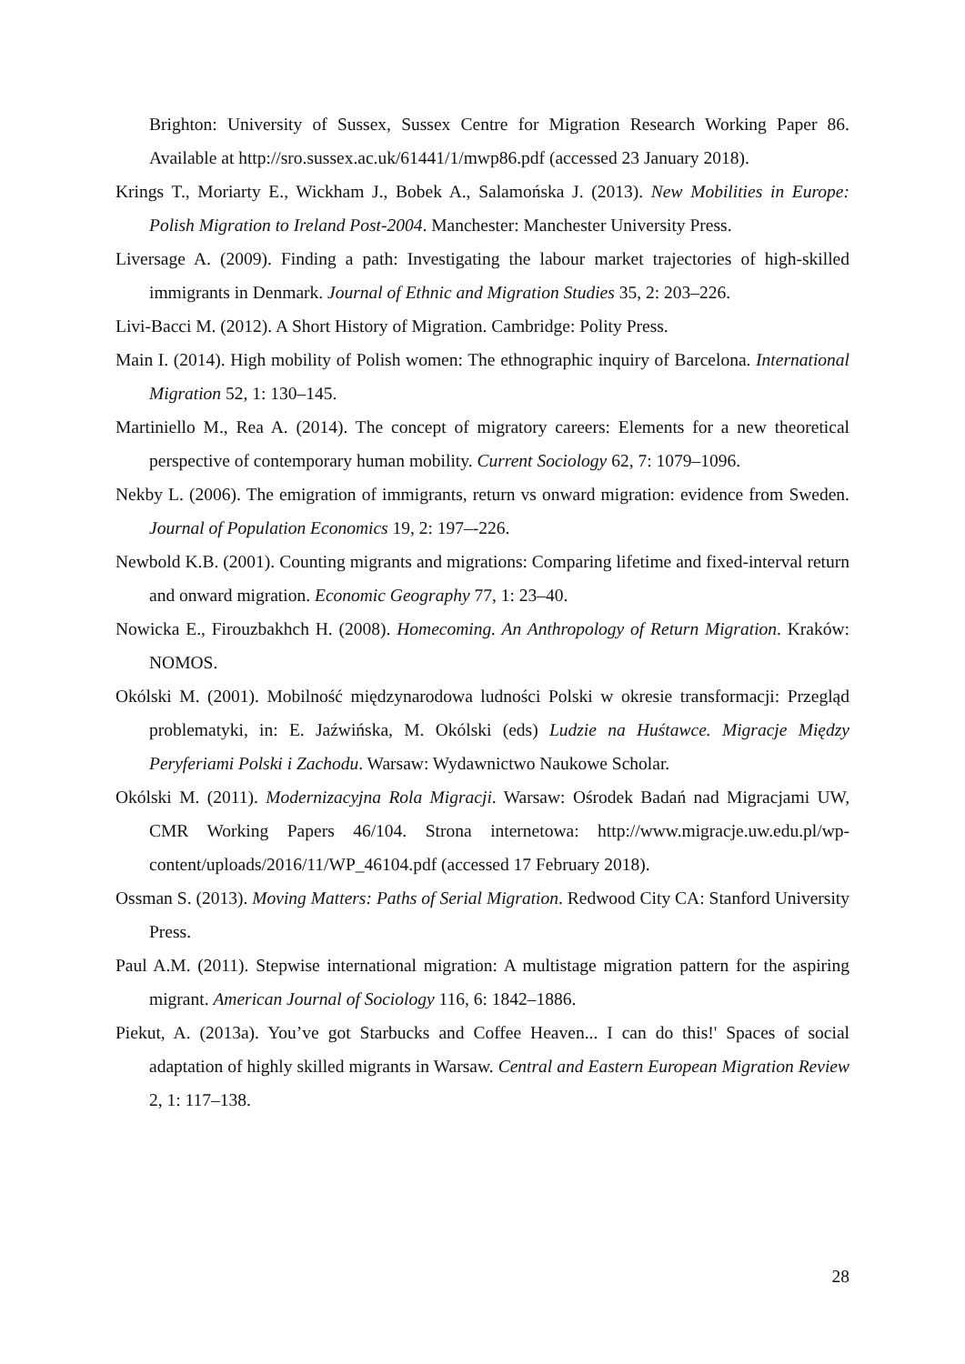Brighton: University of Sussex, Sussex Centre for Migration Research Working Paper 86. Available at http://sro.sussex.ac.uk/61441/1/mwp86.pdf (accessed 23 January 2018).
Krings T., Moriarty E., Wickham J., Bobek A., Salamońska J. (2013). New Mobilities in Europe: Polish Migration to Ireland Post-2004. Manchester: Manchester University Press.
Liversage A. (2009). Finding a path: Investigating the labour market trajectories of high-skilled immigrants in Denmark. Journal of Ethnic and Migration Studies 35, 2: 203–226.
Livi-Bacci M. (2012). A Short History of Migration. Cambridge: Polity Press.
Main I. (2014). High mobility of Polish women: The ethnographic inquiry of Barcelona. International Migration 52, 1: 130–145.
Martiniello M., Rea A. (2014). The concept of migratory careers: Elements for a new theoretical perspective of contemporary human mobility. Current Sociology 62, 7: 1079–1096.
Nekby L. (2006). The emigration of immigrants, return vs onward migration: evidence from Sweden. Journal of Population Economics 19, 2: 197–-226.
Newbold K.B. (2001). Counting migrants and migrations: Comparing lifetime and fixed-interval return and onward migration. Economic Geography 77, 1: 23–40.
Nowicka E., Firouzbakhch H. (2008). Homecoming. An Anthropology of Return Migration. Kraków: NOMOS.
Okólski M. (2001). Mobilność międzynarodowa ludności Polski w okresie transformacji: Przegląd problematyki, in: E. Jaźwińska, M. Okólski (eds) Ludzie na Huśtawce. Migracje Między Peryferiami Polski i Zachodu. Warsaw: Wydawnictwo Naukowe Scholar.
Okólski M. (2011). Modernizacyjna Rola Migracji. Warsaw: Ośrodek Badań nad Migracjami UW, CMR Working Papers 46/104. Strona internetowa: http://www.migracje.uw.edu.pl/wp-content/uploads/2016/11/WP_46104.pdf (accessed 17 February 2018).
Ossman S. (2013). Moving Matters: Paths of Serial Migration. Redwood City CA: Stanford University Press.
Paul A.M. (2011). Stepwise international migration: A multistage migration pattern for the aspiring migrant. American Journal of Sociology 116, 6: 1842–1886.
Piekut, A. (2013a). You’ve got Starbucks and Coffee Heaven... I can do this!' Spaces of social adaptation of highly skilled migrants in Warsaw. Central and Eastern European Migration Review 2, 1: 117–138.
28